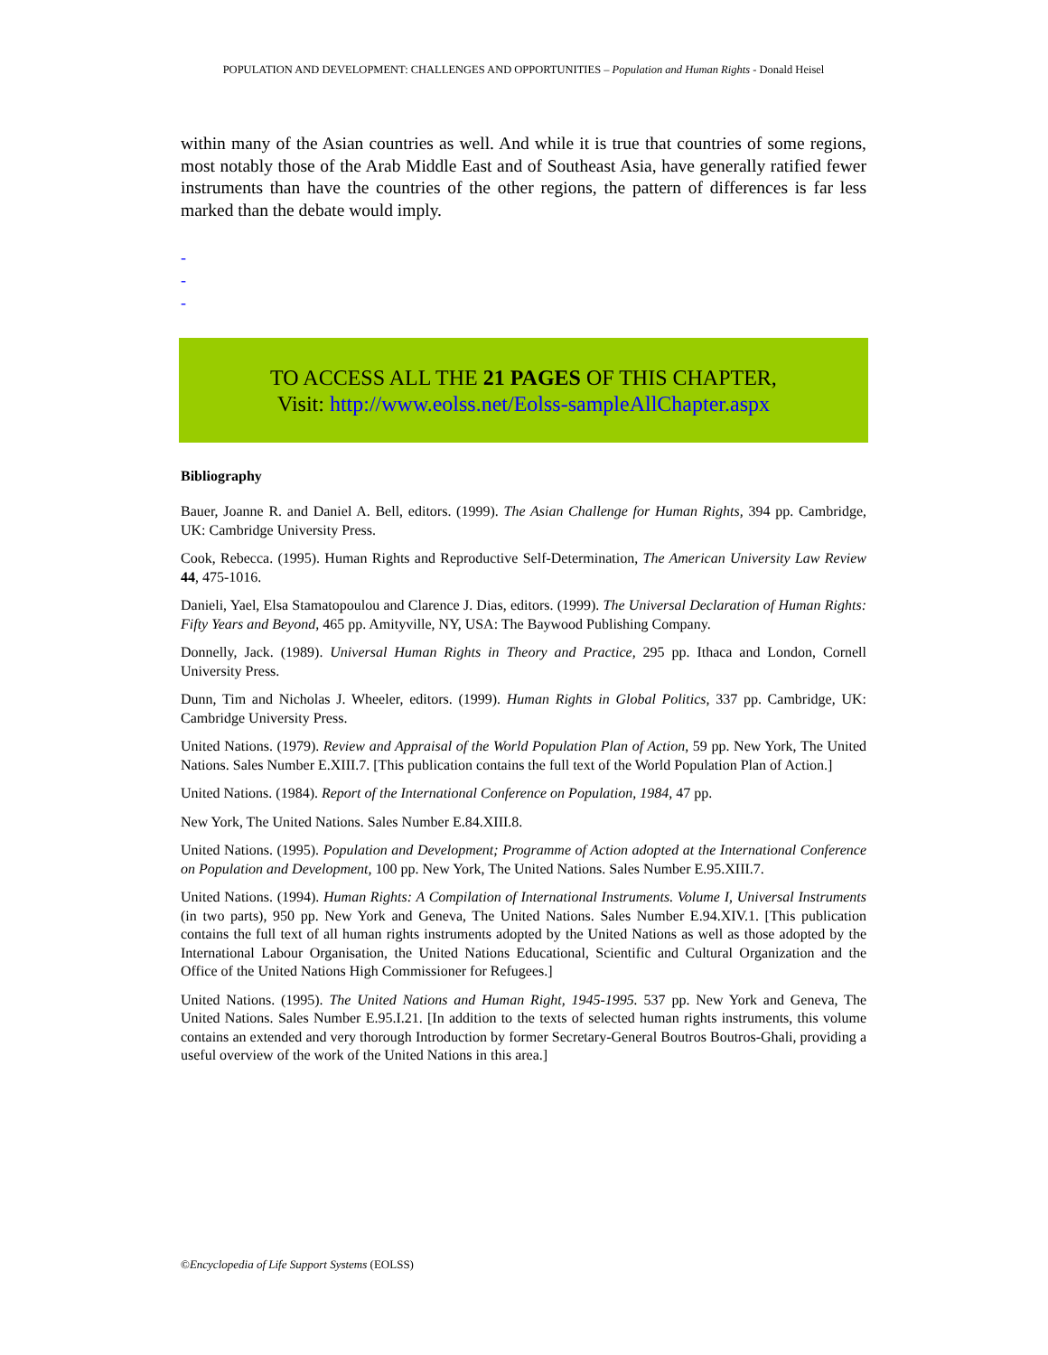POPULATION AND DEVELOPMENT: CHALLENGES AND OPPORTUNITIES – Population and Human Rights - Donald Heisel
within many of the Asian countries as well. And while it is true that countries of some regions, most notably those of the Arab Middle East and of Southeast Asia, have generally ratified fewer instruments than have the countries of the other regions, the pattern of differences is far less marked than the debate would imply.
-
-
-
TO ACCESS ALL THE 21 PAGES OF THIS CHAPTER,
Visit: http://www.eolss.net/Eolss-sampleAllChapter.aspx
Bibliography
Bauer, Joanne R. and Daniel A. Bell, editors. (1999). The Asian Challenge for Human Rights, 394 pp. Cambridge, UK: Cambridge University Press.
Cook, Rebecca. (1995). Human Rights and Reproductive Self-Determination, The American University Law Review 44, 475-1016.
Danieli, Yael, Elsa Stamatopoulou and Clarence J. Dias, editors. (1999). The Universal Declaration of Human Rights: Fifty Years and Beyond, 465 pp. Amityville, NY, USA: The Baywood Publishing Company.
Donnelly, Jack. (1989). Universal Human Rights in Theory and Practice, 295 pp. Ithaca and London, Cornell University Press.
Dunn, Tim and Nicholas J. Wheeler, editors. (1999). Human Rights in Global Politics, 337 pp. Cambridge, UK: Cambridge University Press.
United Nations. (1979). Review and Appraisal of the World Population Plan of Action, 59 pp. New York, The United Nations. Sales Number E.XIII.7. [This publication contains the full text of the World Population Plan of Action.]
United Nations. (1984). Report of the International Conference on Population, 1984, 47 pp.
New York, The United Nations. Sales Number E.84.XIII.8.
United Nations. (1995). Population and Development; Programme of Action adopted at the International Conference on Population and Development, 100 pp. New York, The United Nations. Sales Number E.95.XIII.7.
United Nations. (1994). Human Rights: A Compilation of International Instruments. Volume I, Universal Instruments (in two parts), 950 pp. New York and Geneva, The United Nations. Sales Number E.94.XIV.1. [This publication contains the full text of all human rights instruments adopted by the United Nations as well as those adopted by the International Labour Organisation, the United Nations Educational, Scientific and Cultural Organization and the Office of the United Nations High Commissioner for Refugees.]
United Nations. (1995). The United Nations and Human Right, 1945-1995. 537 pp. New York and Geneva, The United Nations. Sales Number E.95.I.21. [In addition to the texts of selected human rights instruments, this volume contains an extended and very thorough Introduction by former Secretary-General Boutros Boutros-Ghali, providing a useful overview of the work of the United Nations in this area.]
©Encyclopedia of Life Support Systems (EOLSS)